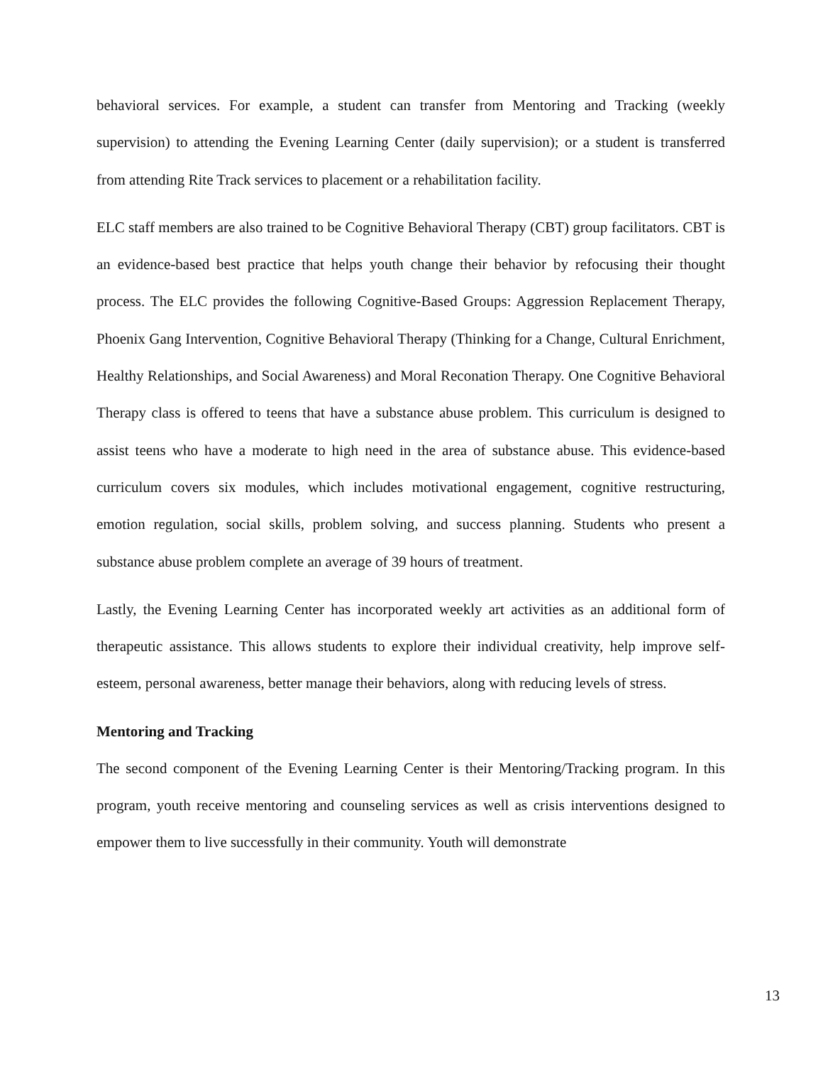behavioral services. For example, a student can transfer from Mentoring and Tracking (weekly supervision) to attending the Evening Learning Center (daily supervision); or a student is transferred from attending Rite Track services to placement or a rehabilitation facility.
ELC staff members are also trained to be Cognitive Behavioral Therapy (CBT) group facilitators. CBT is an evidence-based best practice that helps youth change their behavior by refocusing their thought process. The ELC provides the following Cognitive-Based Groups: Aggression Replacement Therapy, Phoenix Gang Intervention, Cognitive Behavioral Therapy (Thinking for a Change, Cultural Enrichment, Healthy Relationships, and Social Awareness) and Moral Reconation Therapy. One Cognitive Behavioral Therapy class is offered to teens that have a substance abuse problem. This curriculum is designed to assist teens who have a moderate to high need in the area of substance abuse. This evidence-based curriculum covers six modules, which includes motivational engagement, cognitive restructuring, emotion regulation, social skills, problem solving, and success planning. Students who present a substance abuse problem complete an average of 39 hours of treatment.
Lastly, the Evening Learning Center has incorporated weekly art activities as an additional form of therapeutic assistance. This allows students to explore their individual creativity, help improve self-esteem, personal awareness, better manage their behaviors, along with reducing levels of stress.
Mentoring and Tracking
The second component of the Evening Learning Center is their Mentoring/Tracking program. In this program, youth receive mentoring and counseling services as well as crisis interventions designed to empower them to live successfully in their community. Youth will demonstrate
13